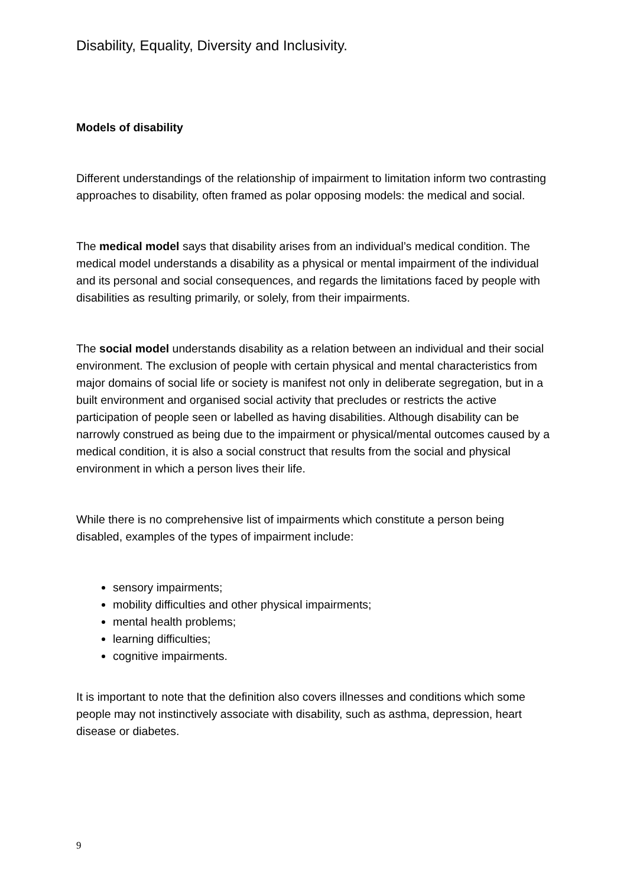Disability, Equality, Diversity and Inclusivity.
Models of disability
Different understandings of the relationship of impairment to limitation inform two contrasting approaches to disability, often framed as polar opposing models: the medical and social.
The medical model says that disability arises from an individual’s medical condition. The medical model understands a disability as a physical or mental impairment of the individual and its personal and social consequences, and regards the limitations faced by people with disabilities as resulting primarily, or solely, from their impairments.
The social model understands disability as a relation between an individual and their social environment. The exclusion of people with certain physical and mental characteristics from major domains of social life or society is manifest not only in deliberate segregation, but in a built environment and organised social activity that precludes or restricts the active participation of people seen or labelled as having disabilities. Although disability can be narrowly construed as being due to the impairment or physical/mental outcomes caused by a medical condition, it is also a social construct that results from the social and physical environment in which a person lives their life.
While there is no comprehensive list of impairments which constitute a person being disabled, examples of the types of impairment include:
sensory impairments;
mobility difficulties and other physical impairments;
mental health problems;
learning difficulties;
cognitive impairments.
It is important to note that the definition also covers illnesses and conditions which some people may not instinctively associate with disability, such as asthma, depression, heart disease or diabetes.
9